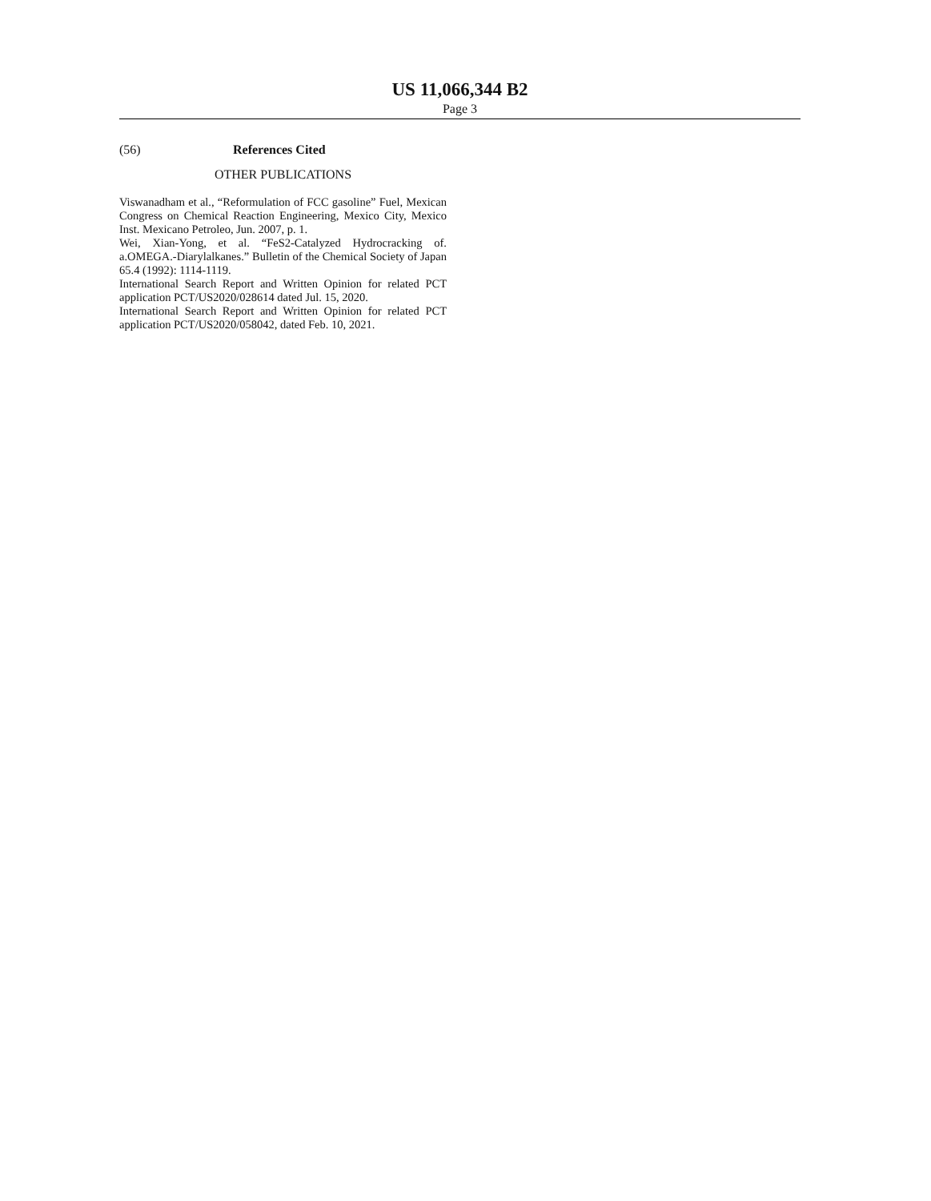US 11,066,344 B2
Page 3
(56) References Cited
OTHER PUBLICATIONS
Viswanadham et al., “Reformulation of FCC gasoline” Fuel, Mexican Congress on Chemical Reaction Engineering, Mexico City, Mexico Inst. Mexicano Petroleo, Jun. 2007, p. 1.
Wei, Xian-Yong, et al. “FeS2-Catalyzed Hydrocracking of. a.OMEGA.-Diarylalkanes.” Bulletin of the Chemical Society of Japan 65.4 (1992): 1114-1119.
International Search Report and Written Opinion for related PCT application PCT/US2020/028614 dated Jul. 15, 2020.
International Search Report and Written Opinion for related PCT application PCT/US2020/058042, dated Feb. 10, 2021.